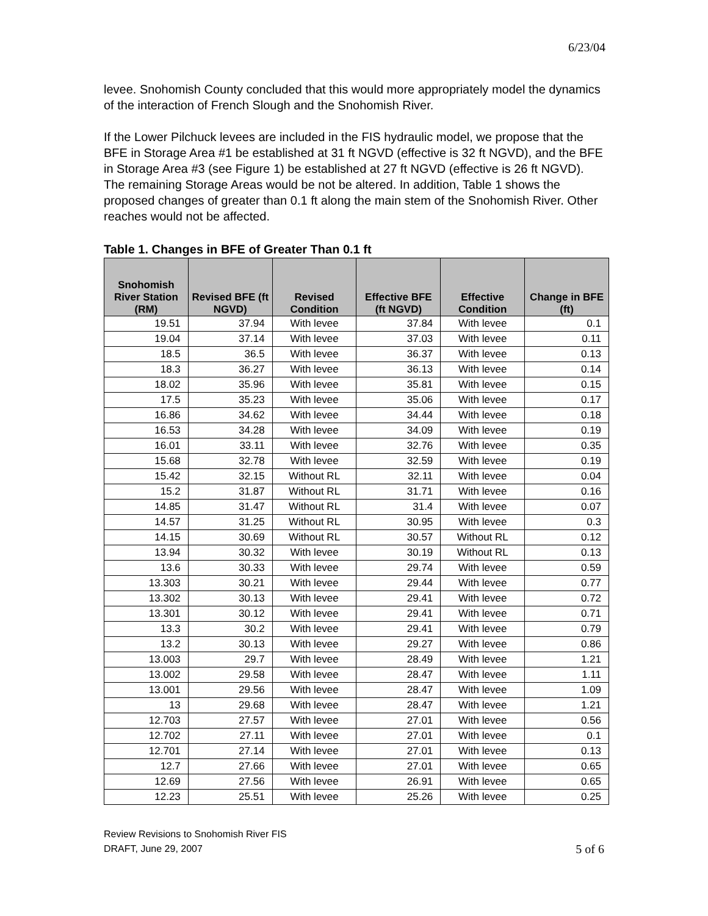6/23/04
levee. Snohomish County concluded that this would more appropriately model the dynamics of the interaction of French Slough and the Snohomish River.
If the Lower Pilchuck levees are included in the FIS hydraulic model, we propose that the BFE in Storage Area #1 be established at 31 ft NGVD (effective is 32 ft NGVD), and the BFE in Storage Area #3 (see Figure 1) be established at 27 ft NGVD (effective is 26 ft NGVD). The remaining Storage Areas would be not be altered. In addition, Table 1 shows the proposed changes of greater than 0.1 ft along the main stem of the Snohomish River. Other reaches would not be affected.
Table 1. Changes in BFE of Greater Than 0.1 ft
| Snohomish River Station (RM) | Revised BFE (ft NGVD) | Revised Condition | Effective BFE (ft NGVD) | Effective Condition | Change in BFE (ft) |
| --- | --- | --- | --- | --- | --- |
| 19.51 | 37.94 | With levee | 37.84 | With levee | 0.1 |
| 19.04 | 37.14 | With levee | 37.03 | With levee | 0.11 |
| 18.5 | 36.5 | With levee | 36.37 | With levee | 0.13 |
| 18.3 | 36.27 | With levee | 36.13 | With levee | 0.14 |
| 18.02 | 35.96 | With levee | 35.81 | With levee | 0.15 |
| 17.5 | 35.23 | With levee | 35.06 | With levee | 0.17 |
| 16.86 | 34.62 | With levee | 34.44 | With levee | 0.18 |
| 16.53 | 34.28 | With levee | 34.09 | With levee | 0.19 |
| 16.01 | 33.11 | With levee | 32.76 | With levee | 0.35 |
| 15.68 | 32.78 | With levee | 32.59 | With levee | 0.19 |
| 15.42 | 32.15 | Without RL | 32.11 | With levee | 0.04 |
| 15.2 | 31.87 | Without RL | 31.71 | With levee | 0.16 |
| 14.85 | 31.47 | Without RL | 31.4 | With levee | 0.07 |
| 14.57 | 31.25 | Without RL | 30.95 | With levee | 0.3 |
| 14.15 | 30.69 | Without RL | 30.57 | Without RL | 0.12 |
| 13.94 | 30.32 | With levee | 30.19 | Without RL | 0.13 |
| 13.6 | 30.33 | With levee | 29.74 | With levee | 0.59 |
| 13.303 | 30.21 | With levee | 29.44 | With levee | 0.77 |
| 13.302 | 30.13 | With levee | 29.41 | With levee | 0.72 |
| 13.301 | 30.12 | With levee | 29.41 | With levee | 0.71 |
| 13.3 | 30.2 | With levee | 29.41 | With levee | 0.79 |
| 13.2 | 30.13 | With levee | 29.27 | With levee | 0.86 |
| 13.003 | 29.7 | With levee | 28.49 | With levee | 1.21 |
| 13.002 | 29.58 | With levee | 28.47 | With levee | 1.11 |
| 13.001 | 29.56 | With levee | 28.47 | With levee | 1.09 |
| 13 | 29.68 | With levee | 28.47 | With levee | 1.21 |
| 12.703 | 27.57 | With levee | 27.01 | With levee | 0.56 |
| 12.702 | 27.11 | With levee | 27.01 | With levee | 0.1 |
| 12.701 | 27.14 | With levee | 27.01 | With levee | 0.13 |
| 12.7 | 27.66 | With levee | 27.01 | With levee | 0.65 |
| 12.69 | 27.56 | With levee | 26.91 | With levee | 0.65 |
| 12.23 | 25.51 | With levee | 25.26 | With levee | 0.25 |
Review Revisions to Snohomish River FIS
DRAFT, June 29, 2007
5 of 6